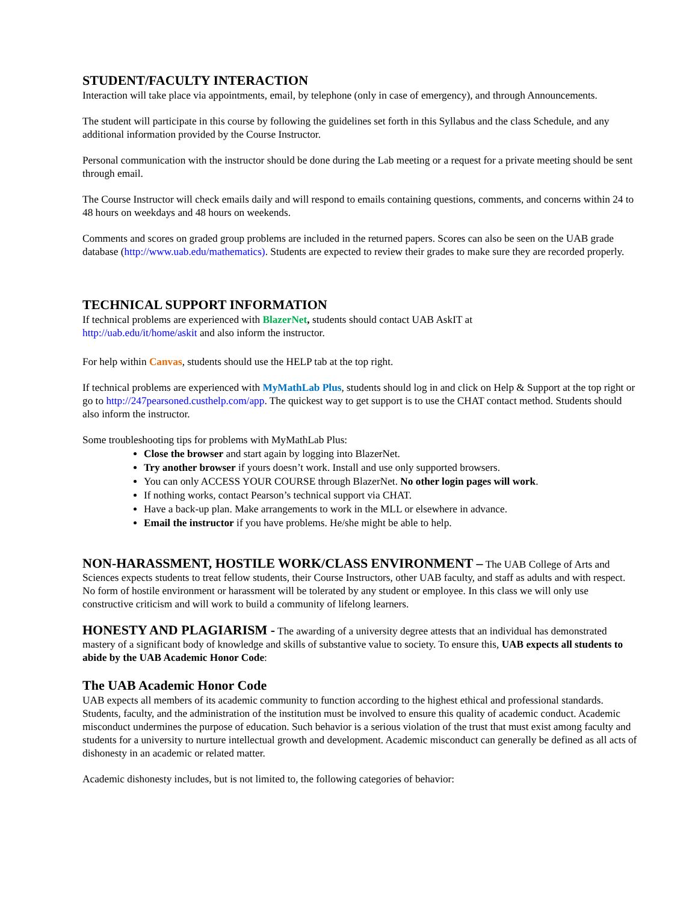STUDENT/FACULTY INTERACTION
Interaction will take place via appointments, email, by telephone (only in case of emergency), and through Announcements.
The student will participate in this course by following the guidelines set forth in this Syllabus and the class Schedule, and any additional information provided by the Course Instructor.
Personal communication with the instructor should be done during the Lab meeting or a request for a private meeting should be sent through email.
The Course Instructor will check emails daily and will respond to emails containing questions, comments, and concerns within 24 to 48 hours on weekdays and 48 hours on weekends.
Comments and scores on graded group problems are included in the returned papers. Scores can also be seen on the UAB grade database (http://www.uab.edu/mathematics). Students are expected to review their grades to make sure they are recorded properly.
TECHNICAL SUPPORT INFORMATION
If technical problems are experienced with BlazerNet, students should contact UAB AskIT at
http://uab.edu/it/home/askit and also inform the instructor.
For help within Canvas, students should use the HELP tab at the top right.
If technical problems are experienced with MyMathLab Plus, students should log in and click on Help & Support at the top right or go to http://247pearsoned.custhelp.com/app. The quickest way to get support is to use the CHAT contact method. Students should also inform the instructor.
Some troubleshooting tips for problems with MyMathLab Plus:
Close the browser and start again by logging into BlazerNet.
Try another browser if yours doesn’t work. Install and use only supported browsers.
You can only ACCESS YOUR COURSE through BlazerNet. No other login pages will work.
If nothing works, contact Pearson’s technical support via CHAT.
Have a back-up plan. Make arrangements to work in the MLL or elsewhere in advance.
Email the instructor if you have problems. He/she might be able to help.
NON-HARASSMENT, HOSTILE WORK/CLASS ENVIRONMENT – The UAB College of Arts and Sciences expects students to treat fellow students, their Course Instructors, other UAB faculty, and staff as adults and with respect. No form of hostile environment or harassment will be tolerated by any student or employee. In this class we will only use constructive criticism and will work to build a community of lifelong learners.
HONESTY AND PLAGIARISM - The awarding of a university degree attests that an individual has demonstrated mastery of a significant body of knowledge and skills of substantive value to society. To ensure this, UAB expects all students to abide by the UAB Academic Honor Code:
The UAB Academic Honor Code
UAB expects all members of its academic community to function according to the highest ethical and professional standards. Students, faculty, and the administration of the institution must be involved to ensure this quality of academic conduct. Academic misconduct undermines the purpose of education. Such behavior is a serious violation of the trust that must exist among faculty and students for a university to nurture intellectual growth and development. Academic misconduct can generally be defined as all acts of dishonesty in an academic or related matter.
Academic dishonesty includes, but is not limited to, the following categories of behavior: